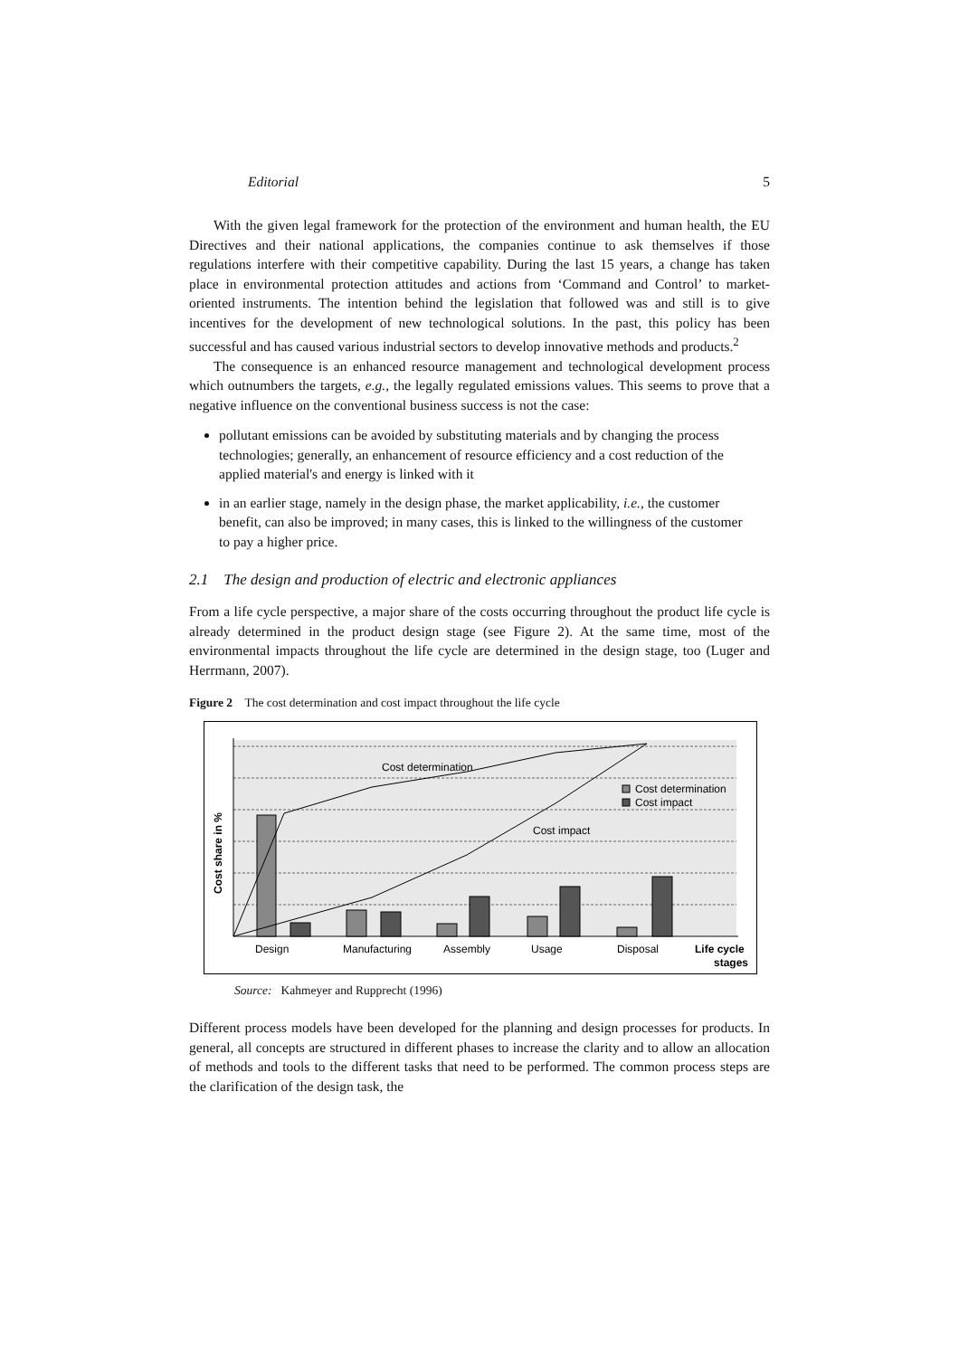Editorial 5
With the given legal framework for the protection of the environment and human health, the EU Directives and their national applications, the companies continue to ask themselves if those regulations interfere with their competitive capability. During the last 15 years, a change has taken place in environmental protection attitudes and actions from ‘Command and Control’ to market-oriented instruments. The intention behind the legislation that followed was and still is to give incentives for the development of new technological solutions. In the past, this policy has been successful and has caused various industrial sectors to develop innovative methods and products.<sup>2</sup>
The consequence is an enhanced resource management and technological development process which outnumbers the targets, e.g., the legally regulated emissions values. This seems to prove that a negative influence on the conventional business success is not the case:
pollutant emissions can be avoided by substituting materials and by changing the process technologies; generally, an enhancement of resource efficiency and a cost reduction of the applied material's and energy is linked with it
in an earlier stage, namely in the design phase, the market applicability, i.e., the customer benefit, can also be improved; in many cases, this is linked to the willingness of the customer to pay a higher price.
2.1 The design and production of electric and electronic appliances
From a life cycle perspective, a major share of the costs occurring throughout the product life cycle is already determined in the product design stage (see Figure 2). At the same time, most of the environmental impacts throughout the life cycle are determined in the design stage, too (Luger and Herrmann, 2007).
Figure 2 The cost determination and cost impact throughout the life cycle
Cost determination
Cost impact
Cost determination
Cost impact
Cost share in %
Design
Manufacturing
Assembly
Usage
Disposal
Life cycle
stages
Source: Kahmeyer and Rupprecht (1996)
Different process models have been developed for the planning and design processes for products. In general, all concepts are structured in different phases to increase the clarity and to allow an allocation of methods and tools to the different tasks that need to be performed. The common process steps are the clarification of the design task, the